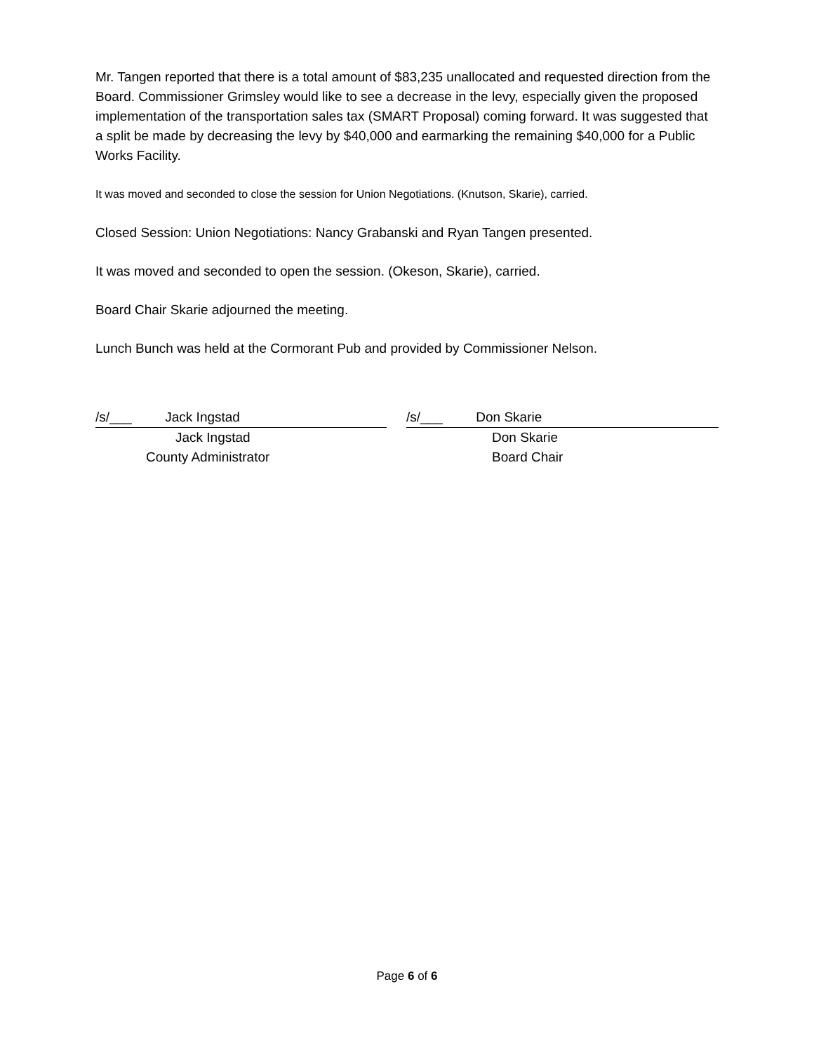Mr. Tangen reported that there is a total amount of $83,235 unallocated and requested direction from the Board. Commissioner Grimsley would like to see a decrease in the levy, especially given the proposed implementation of the transportation sales tax (SMART Proposal) coming forward. It was suggested that a split be made by decreasing the levy by $40,000 and earmarking the remaining $40,000 for a Public Works Facility.
It was moved and seconded to close the session for Union Negotiations. (Knutson, Skarie), carried.
Closed Session: Union Negotiations: Nancy Grabanski and Ryan Tangen presented.
It was moved and seconded to open the session. (Okeson, Skarie), carried.
Board Chair Skarie adjourned the meeting.
Lunch Bunch was held at the Cormorant Pub and provided by Commissioner Nelson.
/s/___ Jack Ingstad
Jack Ingstad
County Administrator
/s/___ Don Skarie
Don Skarie
Board Chair
Page 6 of 6